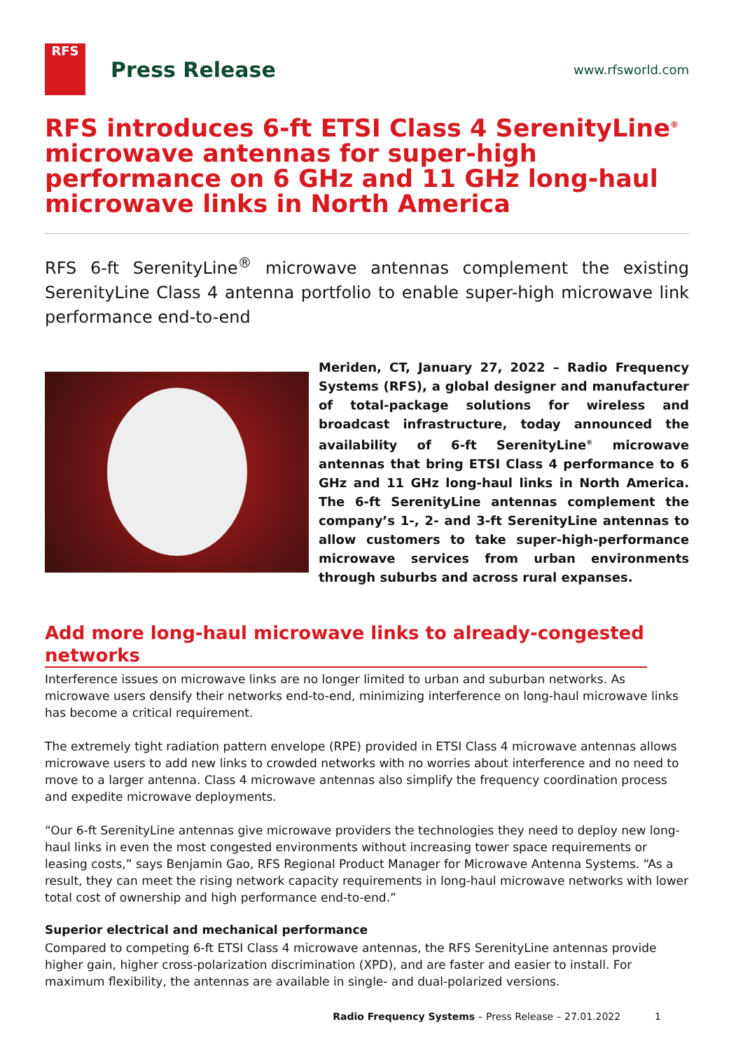RFS
Press Release
www.rfsworld.com
RFS introduces 6-ft ETSI Class 4 SerenityLine<sup>®</sup> microwave antennas for super-high performance on 6 GHz and 11 GHz long-haul microwave links in North America
RFS 6-ft SerenityLine<sup>®</sup> microwave antennas complement the existing SerenityLine Class 4 antenna portfolio to enable super-high microwave link performance end-to-end
Meriden, CT, January 27, 2022 – Radio Frequency Systems (RFS), a global designer and manufacturer of total-package solutions for wireless and broadcast infrastructure, today announced the availability of 6-ft SerenityLine<sup>®</sup> microwave antennas that bring ETSI Class 4 performance to 6 GHz and 11 GHz long-haul links in North America. The 6-ft SerenityLine antennas complement the company’s 1-, 2- and 3-ft SerenityLine antennas to allow customers to take super-high-performance microwave services from urban environments through suburbs and across rural expanses.
Add more long-haul microwave links to already-congested networks
Interference issues on microwave links are no longer limited to urban and suburban networks. As microwave users densify their networks end-to-end, minimizing interference on long-haul microwave links has become a critical requirement.
The extremely tight radiation pattern envelope (RPE) provided in ETSI Class 4 microwave antennas allows microwave users to add new links to crowded networks with no worries about interference and no need to move to a larger antenna. Class 4 microwave antennas also simplify the frequency coordination process and expedite microwave deployments.
“Our 6-ft SerenityLine antennas give microwave providers the technologies they need to deploy new long-haul links in even the most congested environments without increasing tower space requirements or leasing costs,” says Benjamin Gao, RFS Regional Product Manager for Microwave Antenna Systems. “As a result, they can meet the rising network capacity requirements in long-haul microwave networks with lower total cost of ownership and high performance end-to-end.”
Superior electrical and mechanical performance
Compared to competing 6-ft ETSI Class 4 microwave antennas, the RFS SerenityLine antennas provide higher gain, higher cross-polarization discrimination (XPD), and are faster and easier to install. For maximum flexibility, the antennas are available in single- and dual-polarized versions.
Radio Frequency Systems – Press Release – 27.01.2022 1